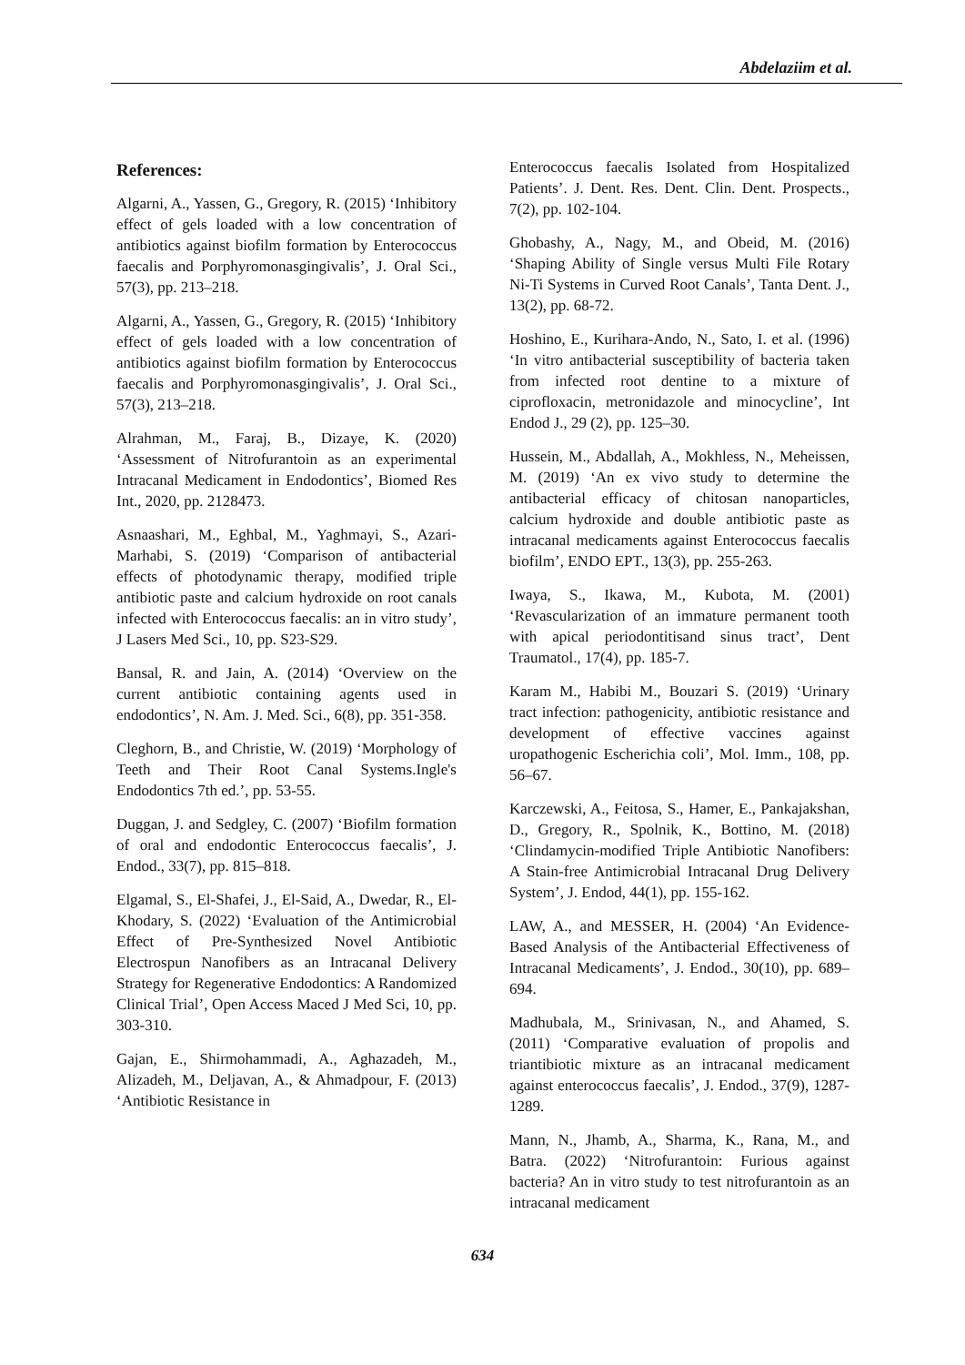Abdelaziim et al.
References:
Algarni, A., Yassen, G., Gregory, R. (2015) ‘Inhibitory effect of gels loaded with a low concentration of antibiotics against biofilm formation by Enterococcus faecalis and Porphyromonasgingivalis’, J. Oral Sci., 57(3), pp. 213–218.
Algarni, A., Yassen, G., Gregory, R. (2015) ‘Inhibitory effect of gels loaded with a low concentration of antibiotics against biofilm formation by Enterococcus faecalis and Porphyromonasgingivalis’, J. Oral Sci., 57(3), 213–218.
Alrahman, M., Faraj, B., Dizaye, K. (2020) ‘Assessment of Nitrofurantoin as an experimental Intracanal Medicament in Endodontics’, Biomed Res Int., 2020, pp. 2128473.
Asnaashari, M., Eghbal, M., Yaghmayi, S., Azari-Marhabi, S. (2019) ‘Comparison of antibacterial effects of photodynamic therapy, modified triple antibiotic paste and calcium hydroxide on root canals infected with Enterococcus faecalis: an in vitro study’, J Lasers Med Sci., 10, pp. S23-S29.
Bansal, R. and Jain, A. (2014) ‘Overview on the current antibiotic containing agents used in endodontics’, N. Am. J. Med. Sci., 6(8), pp. 351-358.
Cleghorn, B., and Christie, W. (2019) ‘Morphology of Teeth and Their Root Canal Systems.Ingle's Endodontics 7th ed.’, pp. 53-55.
Duggan, J. and Sedgley, C. (2007) ‘Biofilm formation of oral and endodontic Enterococcus faecalis’, J. Endod., 33(7), pp. 815–818.
Elgamal, S., El-Shafei, J., El-Said, A., Dwedar, R., El-Khodary, S. (2022) ‘Evaluation of the Antimicrobial Effect of Pre-Synthesized Novel Antibiotic Electrospun Nanofibers as an Intracanal Delivery Strategy for Regenerative Endodontics: A Randomized Clinical Trial’, Open Access Maced J Med Sci, 10, pp. 303-310.
Gajan, E., Shirmohammadi, A., Aghazadeh, M., Alizadeh, M., Deljavan, A., & Ahmadpour, F. (2013) ‘Antibiotic Resistance in
Enterococcus faecalis Isolated from Hospitalized Patients’. J. Dent. Res. Dent. Clin. Dent. Prospects., 7(2), pp. 102-104.
Ghobashy, A., Nagy, M., and Obeid, M. (2016) ‘Shaping Ability of Single versus Multi File Rotary Ni-Ti Systems in Curved Root Canals’, Tanta Dent. J., 13(2), pp. 68-72.
Hoshino, E., Kurihara-Ando, N., Sato, I. et al. (1996) ‘In vitro antibacterial susceptibility of bacteria taken from infected root dentine to a mixture of ciprofloxacin, metronidazole and minocycline’, Int Endod J., 29 (2), pp. 125–30.
Hussein, M., Abdallah, A., Mokhless, N., Meheissen, M. (2019) ‘An ex vivo study to determine the antibacterial efficacy of chitosan nanoparticles, calcium hydroxide and double antibiotic paste as intracanal medicaments against Enterococcus faecalis biofilm’, ENDO EPT., 13(3), pp. 255-263.
Iwaya, S., Ikawa, M., Kubota, M. (2001) ‘Revascularization of an immature permanent tooth with apical periodontitisand sinus tract’, Dent Traumatol., 17(4), pp. 185-7.
Karam M., Habibi M., Bouzari S. (2019) ‘Urinary tract infection: pathogenicity, antibiotic resistance and development of effective vaccines against uropathogenic Escherichia coli’, Mol. Imm., 108, pp. 56–67.
Karczewski, A., Feitosa, S., Hamer, E., Pankajakshan, D., Gregory, R., Spolnik, K., Bottino, M. (2018) ‘Clindamycin-modified Triple Antibiotic Nanofibers: A Stain-free Antimicrobial Intracanal Drug Delivery System’, J. Endod, 44(1), pp. 155-162.
LAW, A., and MESSER, H. (2004) ‘An Evidence-Based Analysis of the Antibacterial Effectiveness of Intracanal Medicaments’, J. Endod., 30(10), pp. 689–694.
Madhubala, M., Srinivasan, N., and Ahamed, S. (2011) ‘Comparative evaluation of propolis and triantibiotic mixture as an intracanal medicament against enterococcus faecalis’, J. Endod., 37(9), 1287-1289.
Mann, N., Jhamb, A., Sharma, K., Rana, M., and Batra. (2022) ‘Nitrofurantoin: Furious against bacteria? An in vitro study to test nitrofurantoin as an intracanal medicament
634